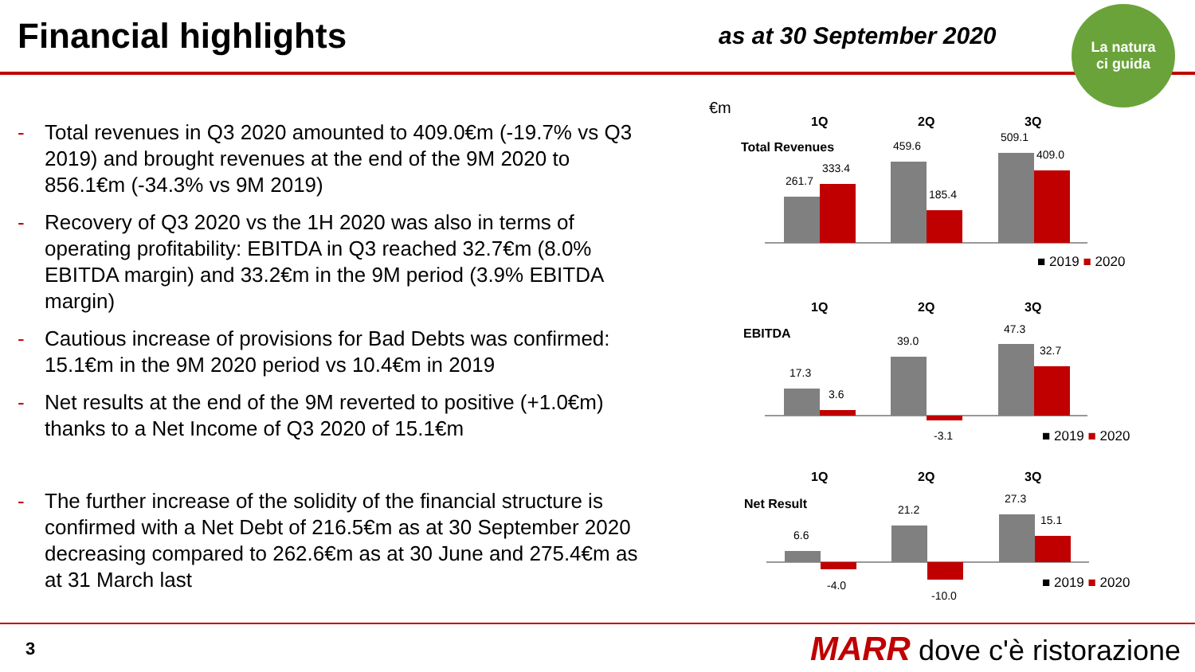Financial highlights
as at 30 September 2020
- Total revenues in Q3 2020 amounted to 409.0€m (-19.7% vs Q3 2019) and brought revenues at the end of the 9M 2020 to 856.1€m (-34.3% vs 9M 2019)
- Recovery of Q3 2020 vs the 1H 2020 was also in terms of operating profitability: EBITDA in Q3 reached 32.7€m (8.0% EBITDA margin) and 33.2€m in the 9M period (3.9% EBITDA margin)
- Cautious increase of provisions for Bad Debts was confirmed: 15.1€m in the 9M 2020 period vs 10.4€m in 2019
- Net results at the end of the 9M reverted to positive (+1.0€m) thanks to a Net Income of Q3 2020 of 15.1€m
- The further increase of the solidity of the financial structure is confirmed with a Net Debt of 216.5€m as at 30 September 2020 decreasing compared to 262.6€m as at 30 June and 275.4€m as at 31 March last
€m
1Q
2Q
3Q
Total Revenues
261.7
333.4
459.6
185.4
509.1
409.0
■ 2019 ■ 2020
1Q
2Q
3Q
EBITDA
17.3
3.6
39.0
-3.1
47.3
32.7
■ 2019 ■ 2020
1Q
2Q
3Q
Net Result
6.6
-4.0
21.2
-10.0
27.3
15.1
■ 2019 ■ 2020
La natura
ci guida
3
MARR dove c'è ristorazione